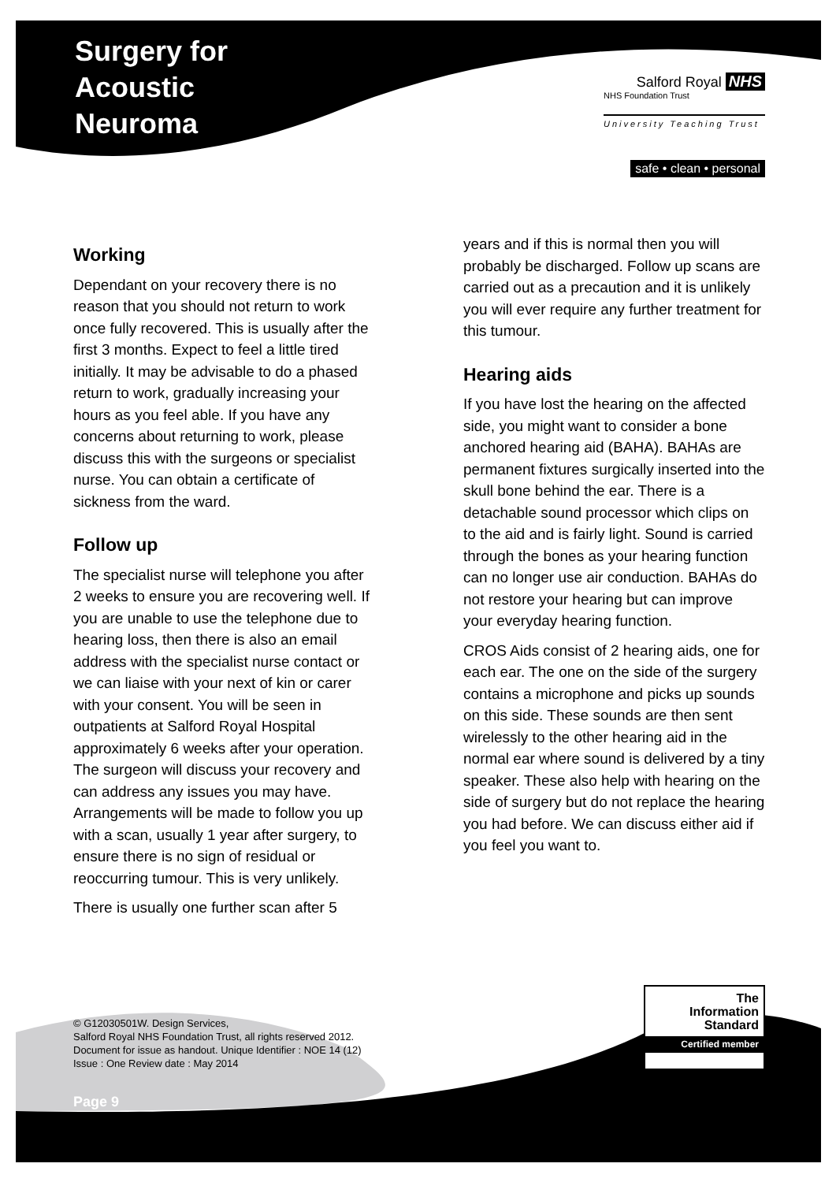Surgery for
Acoustic
Neuroma
Salford Royal NHS
NHS Foundation Trust
University Teaching Trust
safe • clean • personal
Working
Dependant on your recovery there is no reason that you should not return to work once fully recovered. This is usually after the first 3 months. Expect to feel a little tired initially. It may be advisable to do a phased return to work, gradually increasing your hours as you feel able. If you have any concerns about returning to work, please discuss this with the surgeons or specialist nurse. You can obtain a certificate of sickness from the ward.
Follow up
The specialist nurse will telephone you after 2 weeks to ensure you are recovering well. If you are unable to use the telephone due to hearing loss, then there is also an email address with the specialist nurse contact or we can liaise with your next of kin or carer with your consent. You will be seen in outpatients at Salford Royal Hospital approximately 6 weeks after your operation. The surgeon will discuss your recovery and can address any issues you may have. Arrangements will be made to follow you up with a scan, usually 1 year after surgery, to ensure there is no sign of residual or reoccurring tumour. This is very unlikely.
There is usually one further scan after 5
years and if this is normal then you will probably be discharged. Follow up scans are carried out as a precaution and it is unlikely you will ever require any further treatment for this tumour.
Hearing aids
If you have lost the hearing on the affected side, you might want to consider a bone anchored hearing aid (BAHA). BAHAs are permanent fixtures surgically inserted into the skull bone behind the ear. There is a detachable sound processor which clips on to the aid and is fairly light. Sound is carried through the bones as your hearing function can no longer use air conduction. BAHAs do not restore your hearing but can improve your everyday hearing function.
CROS Aids consist of 2 hearing aids, one for each ear. The one on the side of the surgery contains a microphone and picks up sounds on this side. These sounds are then sent wirelessly to the other hearing aid in the normal ear where sound is delivered by a tiny speaker. These also help with hearing on the side of surgery but do not replace the hearing you had before. We can discuss either aid if you feel you want to.
© G12030501W. Design Services,
Salford Royal NHS Foundation Trust, all rights reserved 2012.
Document for issue as handout. Unique Identifier : NOE 14 (12)
Issue : One Review date : May 2014
The
Information
Standard
Certified member
Page 9